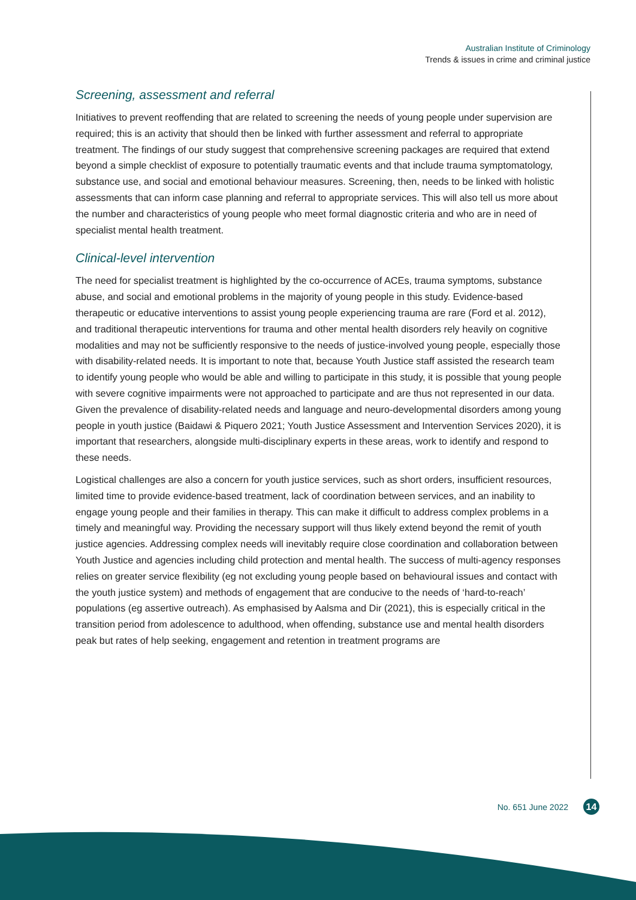Australian Institute of Criminology
Trends & issues in crime and criminal justice
Screening, assessment and referral
Initiatives to prevent reoffending that are related to screening the needs of young people under supervision are required; this is an activity that should then be linked with further assessment and referral to appropriate treatment. The findings of our study suggest that comprehensive screening packages are required that extend beyond a simple checklist of exposure to potentially traumatic events and that include trauma symptomatology, substance use, and social and emotional behaviour measures. Screening, then, needs to be linked with holistic assessments that can inform case planning and referral to appropriate services. This will also tell us more about the number and characteristics of young people who meet formal diagnostic criteria and who are in need of specialist mental health treatment.
Clinical-level intervention
The need for specialist treatment is highlighted by the co-occurrence of ACEs, trauma symptoms, substance abuse, and social and emotional problems in the majority of young people in this study. Evidence-based therapeutic or educative interventions to assist young people experiencing trauma are rare (Ford et al. 2012), and traditional therapeutic interventions for trauma and other mental health disorders rely heavily on cognitive modalities and may not be sufficiently responsive to the needs of justice-involved young people, especially those with disability-related needs. It is important to note that, because Youth Justice staff assisted the research team to identify young people who would be able and willing to participate in this study, it is possible that young people with severe cognitive impairments were not approached to participate and are thus not represented in our data. Given the prevalence of disability-related needs and language and neuro-developmental disorders among young people in youth justice (Baidawi & Piquero 2021; Youth Justice Assessment and Intervention Services 2020), it is important that researchers, alongside multi-disciplinary experts in these areas, work to identify and respond to these needs.
Logistical challenges are also a concern for youth justice services, such as short orders, insufficient resources, limited time to provide evidence-based treatment, lack of coordination between services, and an inability to engage young people and their families in therapy. This can make it difficult to address complex problems in a timely and meaningful way. Providing the necessary support will thus likely extend beyond the remit of youth justice agencies. Addressing complex needs will inevitably require close coordination and collaboration between Youth Justice and agencies including child protection and mental health. The success of multi-agency responses relies on greater service flexibility (eg not excluding young people based on behavioural issues and contact with the youth justice system) and methods of engagement that are conducive to the needs of ‘hard-to-reach’ populations (eg assertive outreach). As emphasised by Aalsma and Dir (2021), this is especially critical in the transition period from adolescence to adulthood, when offending, substance use and mental health disorders peak but rates of help seeking, engagement and retention in treatment programs are
No. 651 June 2022 14